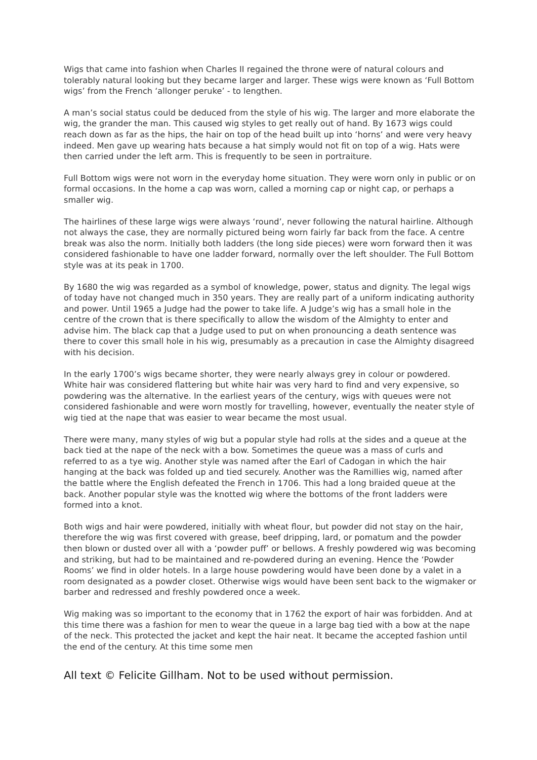Wigs that came into fashion when Charles II regained the throne were of natural colours and tolerably natural looking but they became larger and larger. These wigs were known as ‘Full Bottom wigs’ from the French ‘allonger peruke’ - to lengthen.
A man’s social status could be deduced from the style of his wig. The larger and more elaborate the wig, the grander the man. This caused wig styles to get really out of hand. By 1673 wigs could reach down as far as the hips, the hair on top of the head built up into ‘horns’ and were very heavy indeed. Men gave up wearing hats because a hat simply would not fit on top of a wig. Hats were then carried under the left arm. This is frequently to be seen in portraiture.
Full Bottom wigs were not worn in the everyday home situation. They were worn only in public or on formal occasions. In the home a cap was worn, called a morning cap or night cap, or perhaps a smaller wig.
The hairlines of these large wigs were always ‘round’, never following the natural hairline. Although not always the case, they are normally pictured being worn fairly far back from the face. A centre break was also the norm. Initially both ladders (the long side pieces) were worn forward then it was considered fashionable to have one ladder forward, normally over the left shoulder. The Full Bottom style was at its peak in 1700.
By 1680 the wig was regarded as a symbol of knowledge, power, status and dignity. The legal wigs of today have not changed much in 350 years. They are really part of a uniform indicating authority and power. Until 1965 a Judge had the power to take life. A Judge’s wig has a small hole in the centre of the crown that is there specifically to allow the wisdom of the Almighty to enter and advise him. The black cap that a Judge used to put on when pronouncing a death sentence was there to cover this small hole in his wig, presumably as a precaution in case the Almighty disagreed with his decision.
In the early 1700’s wigs became shorter, they were nearly always grey in colour or powdered. White hair was considered flattering but white hair was very hard to find and very expensive, so powdering was the alternative. In the earliest years of the century, wigs with queues were not considered fashionable and were worn mostly for travelling, however, eventually the neater style of wig tied at the nape that was easier to wear became the most usual.
There were many, many styles of wig but a popular style had rolls at the sides and a queue at the back tied at the nape of the neck with a bow. Sometimes the queue was a mass of curls and referred to as a tye wig. Another style was named after the Earl of Cadogan in which the hair hanging at the back was folded up and tied securely. Another was the Ramillies wig, named after the battle where the English defeated the French in 1706. This had a long braided queue at the back. Another popular style was the knotted wig where the bottoms of the front ladders were formed into a knot.
Both wigs and hair were powdered, initially with wheat flour, but powder did not stay on the hair, therefore the wig was first covered with grease, beef dripping, lard, or pomatum and the powder then blown or dusted over all with a ‘powder puff’ or bellows. A freshly powdered wig was becoming and striking, but had to be maintained and re-powdered during an evening. Hence the ‘Powder Rooms’ we find in older hotels. In a large house powdering would have been done by a valet in a room designated as a powder closet. Otherwise wigs would have been sent back to the wigmaker or barber and redressed and freshly powdered once a week.
Wig making was so important to the economy that in 1762 the export of hair was forbidden. And at this time there was a fashion for men to wear the queue in a large bag tied with a bow at the nape of the neck. This protected the jacket and kept the hair neat. It became the accepted fashion until the end of the century. At this time some men
All text © Felicite Gillham. Not to be used without permission.